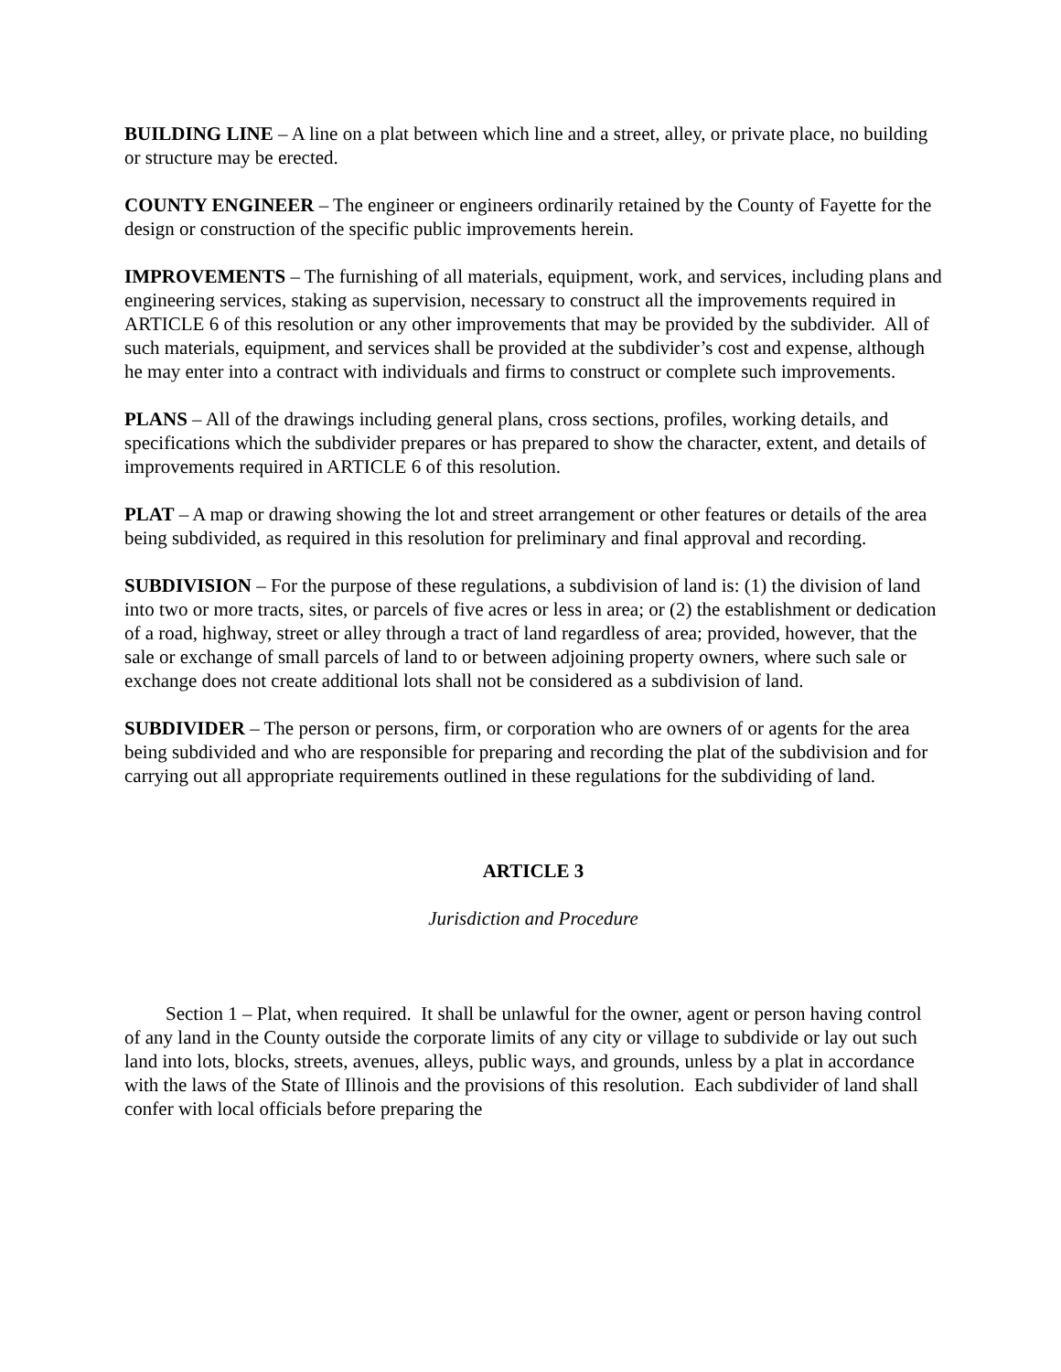BUILDING LINE – A line on a plat between which line and a street, alley, or private place, no building or structure may be erected.
COUNTY ENGINEER – The engineer or engineers ordinarily retained by the County of Fayette for the design or construction of the specific public improvements herein.
IMPROVEMENTS – The furnishing of all materials, equipment, work, and services, including plans and engineering services, staking as supervision, necessary to construct all the improvements required in ARTICLE 6 of this resolution or any other improvements that may be provided by the subdivider. All of such materials, equipment, and services shall be provided at the subdivider’s cost and expense, although he may enter into a contract with individuals and firms to construct or complete such improvements.
PLANS – All of the drawings including general plans, cross sections, profiles, working details, and specifications which the subdivider prepares or has prepared to show the character, extent, and details of improvements required in ARTICLE 6 of this resolution.
PLAT – A map or drawing showing the lot and street arrangement or other features or details of the area being subdivided, as required in this resolution for preliminary and final approval and recording.
SUBDIVISION – For the purpose of these regulations, a subdivision of land is: (1) the division of land into two or more tracts, sites, or parcels of five acres or less in area; or (2) the establishment or dedication of a road, highway, street or alley through a tract of land regardless of area; provided, however, that the sale or exchange of small parcels of land to or between adjoining property owners, where such sale or exchange does not create additional lots shall not be considered as a subdivision of land.
SUBDIVIDER – The person or persons, firm, or corporation who are owners of or agents for the area being subdivided and who are responsible for preparing and recording the plat of the subdivision and for carrying out all appropriate requirements outlined in these regulations for the subdividing of land.
ARTICLE 3
Jurisdiction and Procedure
Section 1 – Plat, when required. It shall be unlawful for the owner, agent or person having control of any land in the County outside the corporate limits of any city or village to subdivide or lay out such land into lots, blocks, streets, avenues, alleys, public ways, and grounds, unless by a plat in accordance with the laws of the State of Illinois and the provisions of this resolution. Each subdivider of land shall confer with local officials before preparing the